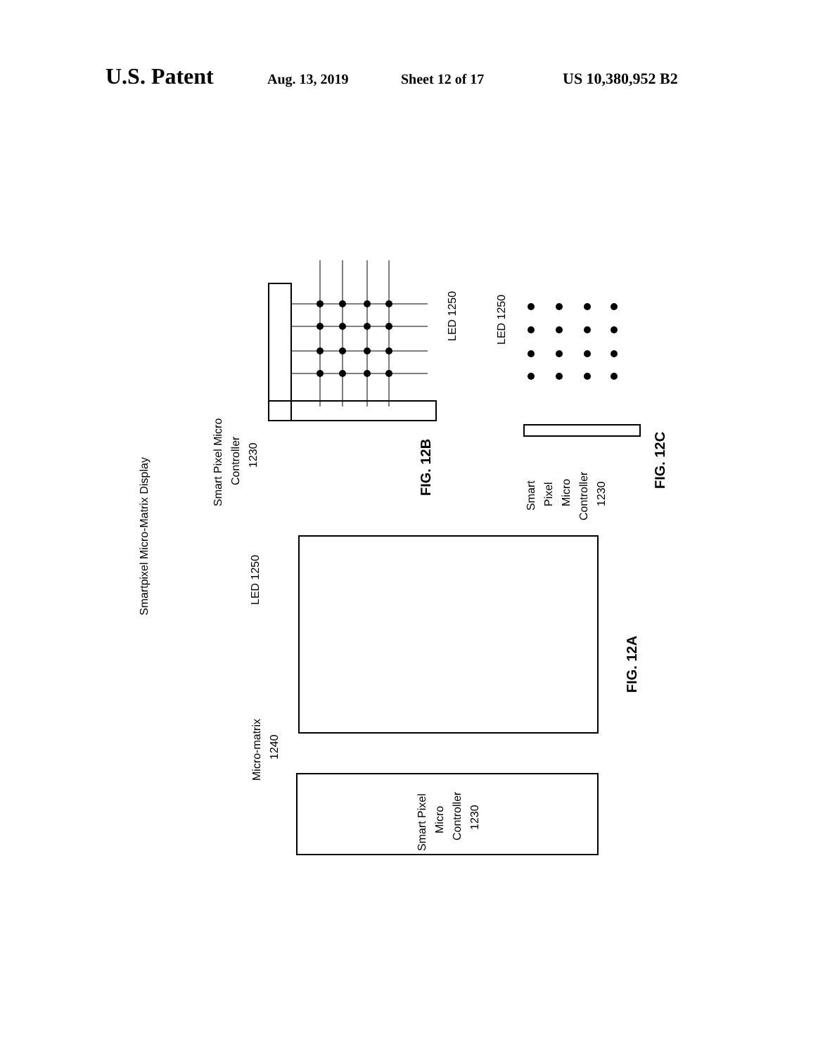U.S. Patent Aug. 13, 2019 Sheet 12 of 17 US 10,380,952 B2
Smartpixel Micro-Matrix Display
LED 1250
Smart Pixel Micro
Controller
1230
FIG. 12B
LED 1250
Smart
Pixel
Micro
Controller
1230
FIG. 12C
Micro-matrix
1240
LED 1250
Smart Pixel
Micro
Controller
1230
FIG. 12A